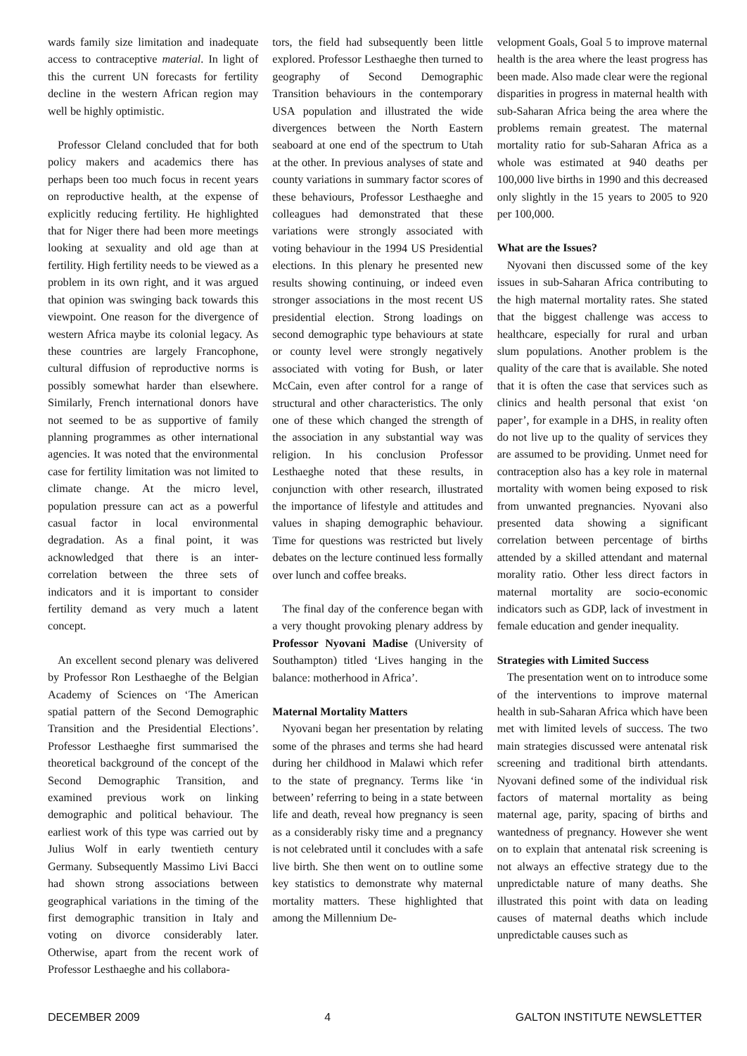wards family size limitation and inadequate access to contraceptive material. In light of this the current UN forecasts for fertility decline in the western African region may well be highly optimistic.
Professor Cleland concluded that for both policy makers and academics there has perhaps been too much focus in recent years on reproductive health, at the expense of explicitly reducing fertility. He highlighted that for Niger there had been more meetings looking at sexuality and old age than at fertility. High fertility needs to be viewed as a problem in its own right, and it was argued that opinion was swinging back towards this viewpoint. One reason for the divergence of western Africa maybe its colonial legacy. As these countries are largely Francophone, cultural diffusion of reproductive norms is possibly somewhat harder than elsewhere. Similarly, French international donors have not seemed to be as supportive of family planning programmes as other international agencies. It was noted that the environmental case for fertility limitation was not limited to climate change. At the micro level, population pressure can act as a powerful casual factor in local environmental degradation. As a final point, it was acknowledged that there is an inter-correlation between the three sets of indicators and it is important to consider fertility demand as very much a latent concept.
An excellent second plenary was delivered by Professor Ron Lesthaeghe of the Belgian Academy of Sciences on ‘The American spatial pattern of the Second Demographic Transition and the Presidential Elections’. Professor Lesthaeghe first summarised the theoretical background of the concept of the Second Demographic Transition, and examined previous work on linking demographic and political behaviour. The earliest work of this type was carried out by Julius Wolf in early twentieth century Germany. Subsequently Massimo Livi Bacci had shown strong associations between geographical variations in the timing of the first demographic transition in Italy and voting on divorce considerably later. Otherwise, apart from the recent work of Professor Lesthaeghe and his collabora-
tors, the field had subsequently been little explored. Professor Lesthaeghe then turned to geography of Second Demographic Transition behaviours in the contemporary USA population and illustrated the wide divergences between the North Eastern seaboard at one end of the spectrum to Utah at the other. In previous analyses of state and county variations in summary factor scores of these behaviours, Professor Lesthaeghe and colleagues had demonstrated that these variations were strongly associated with voting behaviour in the 1994 US Presidential elections. In this plenary he presented new results showing continuing, or indeed even stronger associations in the most recent US presidential election. Strong loadings on second demographic type behaviours at state or county level were strongly negatively associated with voting for Bush, or later McCain, even after control for a range of structural and other characteristics. The only one of these which changed the strength of the association in any substantial way was religion. In his conclusion Professor Lesthaeghe noted that these results, in conjunction with other research, illustrated the importance of lifestyle and attitudes and values in shaping demographic behaviour. Time for questions was restricted but lively debates on the lecture continued less formally over lunch and coffee breaks.
The final day of the conference began with a very thought provoking plenary address by Professor Nyovani Madise (University of Southampton) titled ‘Lives hanging in the balance: motherhood in Africa’.
Maternal Mortality Matters
Nyovani began her presentation by relating some of the phrases and terms she had heard during her childhood in Malawi which refer to the state of pregnancy. Terms like ‘in between’ referring to being in a state between life and death, reveal how pregnancy is seen as a considerably risky time and a pregnancy is not celebrated until it concludes with a safe live birth. She then went on to outline some key statistics to demonstrate why maternal mortality matters. These highlighted that among the Millennium De-
velopment Goals, Goal 5 to improve maternal health is the area where the least progress has been made. Also made clear were the regional disparities in progress in maternal health with sub-Saharan Africa being the area where the problems remain greatest. The maternal mortality ratio for sub-Saharan Africa as a whole was estimated at 940 deaths per 100,000 live births in 1990 and this decreased only slightly in the 15 years to 2005 to 920 per 100,000.
What are the Issues?
Nyovani then discussed some of the key issues in sub-Saharan Africa contributing to the high maternal mortality rates. She stated that the biggest challenge was access to healthcare, especially for rural and urban slum populations. Another problem is the quality of the care that is available. She noted that it is often the case that services such as clinics and health personal that exist ‘on paper’, for example in a DHS, in reality often do not live up to the quality of services they are assumed to be providing. Unmet need for contraception also has a key role in maternal mortality with women being exposed to risk from unwanted pregnancies. Nyovani also presented data showing a significant correlation between percentage of births attended by a skilled attendant and maternal morality ratio. Other less direct factors in maternal mortality are socio-economic indicators such as GDP, lack of investment in female education and gender inequality.
Strategies with Limited Success
The presentation went on to introduce some of the interventions to improve maternal health in sub-Saharan Africa which have been met with limited levels of success. The two main strategies discussed were antenatal risk screening and traditional birth attendants. Nyovani defined some of the individual risk factors of maternal mortality as being maternal age, parity, spacing of births and wantedness of pregnancy. However she went on to explain that antenatal risk screening is not always an effective strategy due to the unpredictable nature of many deaths. She illustrated this point with data on leading causes of maternal deaths which include unpredictable causes such as
DECEMBER 2009 4 GALTON INSTITUTE NEWSLETTER